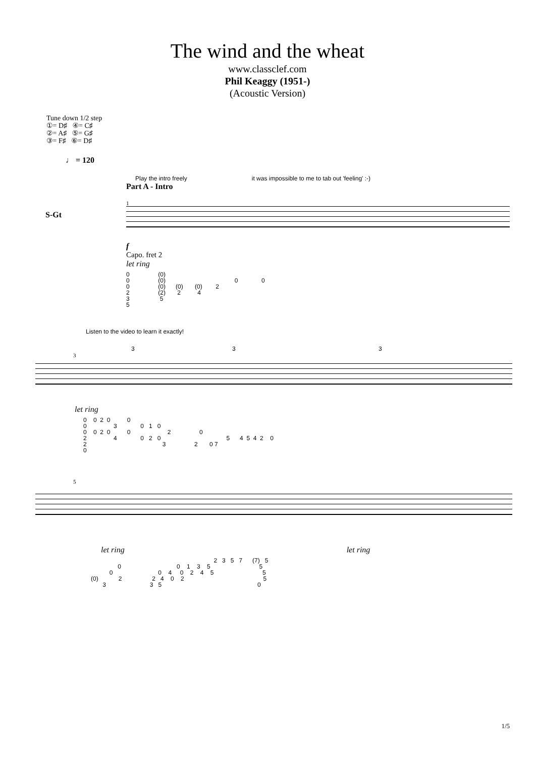The wind and the wheat
www.classclef.com
Phil Keaggy (1951-)
(Acoustic Version)
Tune down 1/2 step
①= D♯ ④= C♯
②= A♯ ⑤= G♯
③= F♯ ⑥= D♯
♩ = 120
Play the intro freely it was impossible to me to tab out 'feeling' :-)
Part A - Intro
S-Gt
1
f
Capo. fret 2
let ring
0 (0) 0 (0) 0 0 0 (0) (0) (0) 2 2 (2) 2 4 3 5 5
Listen to the video to learn it exactly!
3 3 3
3
let ring
0 0 2 0 0 0 3 0 1 0 0 0 2 0 0 2 0 2 4 0 2 0 5 4 5 4 2 0 2 3 2 0 7 0
5
let ring let ring
2 3 5 7 (7) 5 0 0 1 3 5 5 0 0 4 0 2 4 5 5 (0) 2 2 4 0 2 5 3 3 5 0
1/5